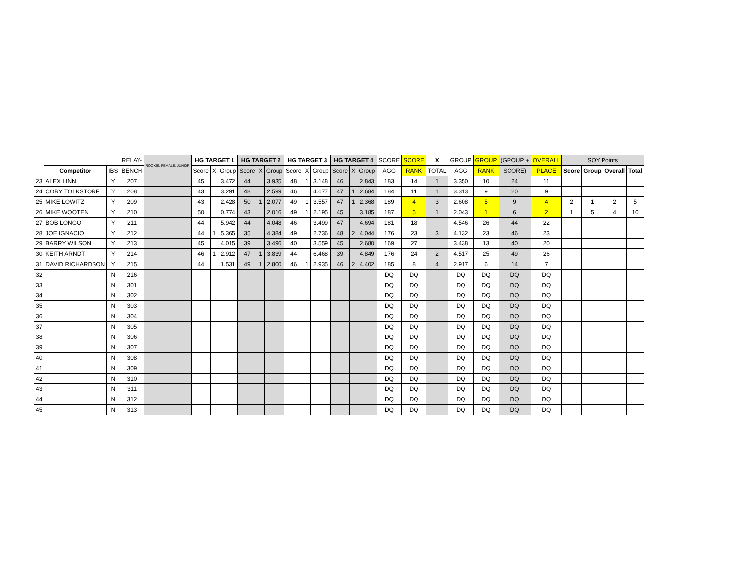| | | | RELAY- | ROOKIE, FEMALE, JUNIOR | HG TARGET 1 | | | HG TARGET 2 | | | HG TARGET 3 | | | HG TARGET 4 | | | SCORE | SCORE | X | GROUP | GROUP | (GROUP + | OVERALL | SOY Points | | | |
| --- | --- | --- | --- | --- | --- | --- | --- | --- | --- | --- | --- | --- | --- | --- | --- | --- | --- | --- | --- | --- | --- | --- | --- | --- | --- | --- | --- |
| | Competitor | IBS | BENCH | | Score | X | Group | Score | X | Group | Score | X | Group | Score | X | Group | AGG | RANK | TOTAL | AGG | RANK | SCORE) | PLACE | Score | Group | Overall | Total |
| 23 | ALEX LINN | Y | 207 | | 45 | | 3.472 | 44 | | 3.935 | 48 | 1 | 3.148 | 46 | | 2.843 | 183 | 14 | 1 | 3.350 | 10 | 24 | 11 | | | | |
| 24 | CORY TOLKSTORF | Y | 208 | | 43 | | 3.291 | 48 | | 2.599 | 46 | | 4.677 | 47 | 1 | 2.684 | 184 | 11 | 1 | 3.313 | 9 | 20 | 9 | | | | |
| 25 | MIKE LOWITZ | Y | 209 | | 43 | | 2.428 | 50 | 1 | 2.077 | 49 | 1 | 3.557 | 47 | 1 | 2.368 | 189 | 4 | 3 | 2.608 | 5 | 9 | 4 | 2 | 1 | 2 | 5 |
| 26 | MIKE WOOTEN | Y | 210 | | 50 | | 0.774 | 43 | | 2.016 | 49 | 1 | 2.195 | 45 | | 3.185 | 187 | 5 | 1 | 2.043 | 1 | 6 | 2 | 1 | 5 | 4 | 10 |
| 27 | BOB LONGO | Y | 211 | | 44 | | 5.942 | 44 | | 4.048 | 46 | | 3.499 | 47 | | 4.694 | 181 | 18 | | 4.546 | 26 | 44 | 22 | | | | |
| 28 | JOE IGNACIO | Y | 212 | | 44 | 1 | 5.365 | 35 | | 4.384 | 49 | | 2.736 | 48 | 2 | 4.044 | 176 | 23 | 3 | 4.132 | 23 | 46 | 23 | | | | |
| 29 | BARRY WILSON | Y | 213 | | 45 | | 4.015 | 39 | | 3.496 | 40 | | 3.559 | 45 | | 2.680 | 169 | 27 | | 3.438 | 13 | 40 | 20 | | | | |
| 30 | KEITH ARNDT | Y | 214 | | 46 | 1 | 2.912 | 47 | 1 | 3.839 | 44 | | 6.468 | 39 | | 4.849 | 176 | 24 | 2 | 4.517 | 25 | 49 | 26 | | | | |
| 31 | DAVID RICHARDSON | Y | 215 | | 44 | | 1.531 | 49 | 1 | 2.800 | 46 | 1 | 2.935 | 46 | 2 | 4.402 | 185 | 8 | 4 | 2.917 | 6 | 14 | 7 | | | | |
| 32 | | N | 216 | | | | | | | | | | | | | | DQ | DQ | | DQ | DQ | DQ | DQ | | | | |
| 33 | | N | 301 | | | | | | | | | | | | | | DQ | DQ | | DQ | DQ | DQ | DQ | | | | |
| 34 | | N | 302 | | | | | | | | | | | | | | DQ | DQ | | DQ | DQ | DQ | DQ | | | | |
| 35 | | N | 303 | | | | | | | | | | | | | | DQ | DQ | | DQ | DQ | DQ | DQ | | | | |
| 36 | | N | 304 | | | | | | | | | | | | | | DQ | DQ | | DQ | DQ | DQ | DQ | | | | |
| 37 | | N | 305 | | | | | | | | | | | | | | DQ | DQ | | DQ | DQ | DQ | DQ | | | | |
| 38 | | N | 306 | | | | | | | | | | | | | | DQ | DQ | | DQ | DQ | DQ | DQ | | | | |
| 39 | | N | 307 | | | | | | | | | | | | | | DQ | DQ | | DQ | DQ | DQ | DQ | | | | |
| 40 | | N | 308 | | | | | | | | | | | | | | DQ | DQ | | DQ | DQ | DQ | DQ | | | | |
| 41 | | N | 309 | | | | | | | | | | | | | | DQ | DQ | | DQ | DQ | DQ | DQ | | | | |
| 42 | | N | 310 | | | | | | | | | | | | | | DQ | DQ | | DQ | DQ | DQ | DQ | | | | |
| 43 | | N | 311 | | | | | | | | | | | | | | DQ | DQ | | DQ | DQ | DQ | DQ | | | | |
| 44 | | N | 312 | | | | | | | | | | | | | | DQ | DQ | | DQ | DQ | DQ | DQ | | | | |
| 45 | | N | 313 | | | | | | | | | | | | | | DQ | DQ | | DQ | DQ | DQ | DQ | | | | |